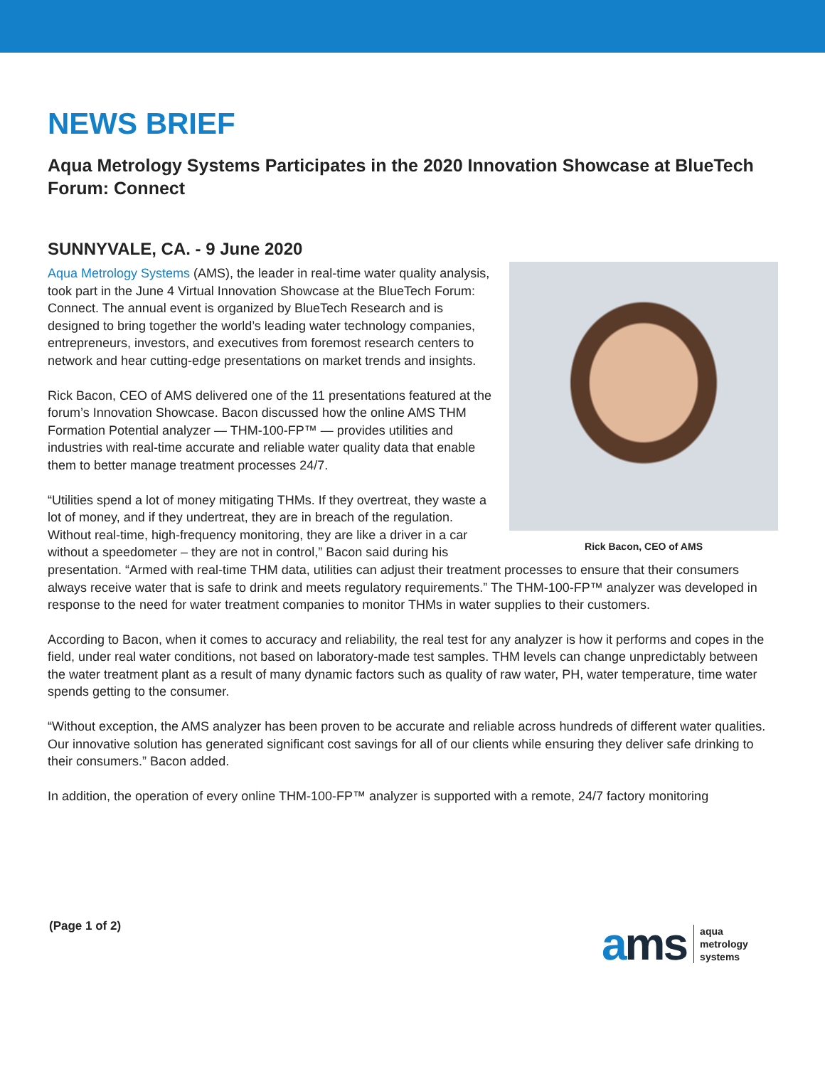NEWS BRIEF
Aqua Metrology Systems Participates in the 2020 Innovation Showcase at BlueTech Forum: Connect
SUNNYVALE, CA. - 9 June 2020
Rick Bacon, CEO of AMS
Aqua Metrology Systems (AMS), the leader in real-time water quality analysis, took part in the June 4 Virtual Innovation Showcase at the BlueTech Forum: Connect. The annual event is organized by BlueTech Research and is designed to bring together the world’s leading water technology companies, entrepreneurs, investors, and executives from foremost research centers to network and hear cutting-edge presentations on market trends and insights.
Rick Bacon, CEO of AMS delivered one of the 11 presentations featured at the forum’s Innovation Showcase. Bacon discussed how the online AMS THM Formation Potential analyzer — THM-100-FP™ — provides utilities and industries with real-time accurate and reliable water quality data that enable them to better manage treatment processes 24/7.
“Utilities spend a lot of money mitigating THMs. If they overtreat, they waste a lot of money, and if they undertreat, they are in breach of the regulation. Without real-time, high-frequency monitoring, they are like a driver in a car without a speedometer – they are not in control,” Bacon said during his presentation. “Armed with real-time THM data, utilities can adjust their treatment processes to ensure that their consumers always receive water that is safe to drink and meets regulatory requirements.” The THM-100-FP™ analyzer was developed in response to the need for water treatment companies to monitor THMs in water supplies to their customers.
According to Bacon, when it comes to accuracy and reliability, the real test for any analyzer is how it performs and copes in the field, under real water conditions, not based on laboratory-made test samples. THM levels can change unpredictably between the water treatment plant as a result of many dynamic factors such as quality of raw water, PH, water temperature, time water spends getting to the consumer.
“Without exception, the AMS analyzer has been proven to be accurate and reliable across hundreds of different water qualities. Our innovative solution has generated significant cost savings for all of our clients while ensuring they deliver safe drinking to their consumers.” Bacon added.
In addition, the operation of every online THM-100-FP™ analyzer is supported with a remote, 24/7 factory monitoring
(Page 1 of 2)
ams
aqua
metrology
systems